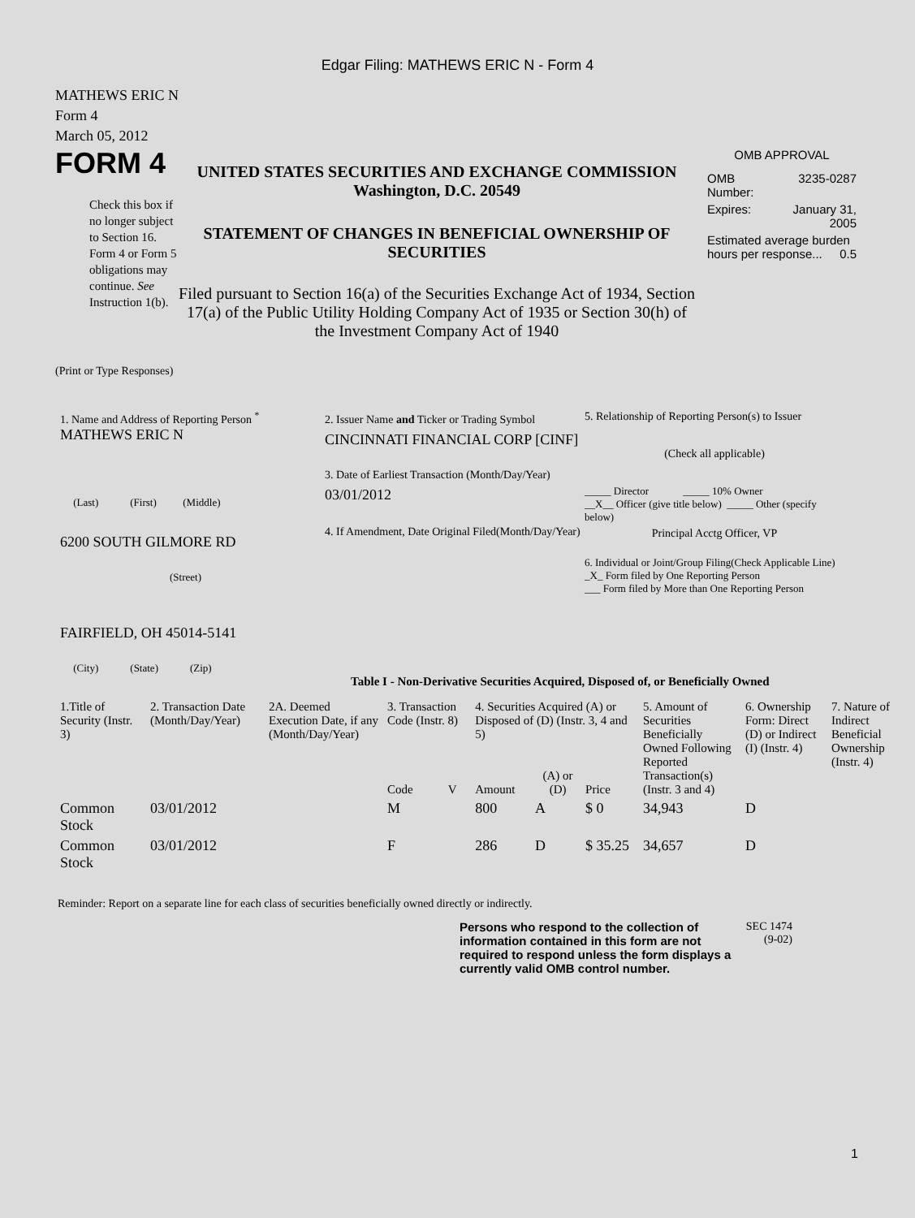Edgar Filing: MATHEWS ERIC N - Form 4
MATHEWS ERIC N
Form 4
March 05, 2012
FORM 4
Check this box if no longer subject to Section 16. Form 4 or Form 5 obligations may continue. See Instruction 1(b).
UNITED STATES SECURITIES AND EXCHANGE COMMISSION
Washington, D.C. 20549
STATEMENT OF CHANGES IN BENEFICIAL OWNERSHIP OF SECURITIES
Filed pursuant to Section 16(a) of the Securities Exchange Act of 1934, Section 17(a) of the Public Utility Holding Company Act of 1935 or Section 30(h) of the Investment Company Act of 1940
OMB APPROVAL
| OMB Number: | 3235-0287 |
| Expires: | January 31, 2005 |
| Estimated average burden hours per response... 0.5 | |
(Print or Type Responses)
1. Name and Address of Reporting Person <sup>*</sup>
MATHEWS ERIC N
(Last) (First) (Middle)
6200 SOUTH GILMORE RD
(Street)
FAIRFIELD, OH 45014-5141
(City) (State) (Zip)
2. Issuer Name and Ticker or Trading Symbol
CINCINNATI FINANCIAL CORP [CINF]
3. Date of Earliest Transaction (Month/Day/Year)
03/01/2012
4. If Amendment, Date Original Filed(Month/Day/Year)
5. Relationship of Reporting Person(s) to Issuer
(Check all applicable)
_____ Director _____ 10% Owner
__X__ Officer (give title below) _____ Other (specify below)
Principal Acctg Officer, VP
6. Individual or Joint/Group Filing(Check Applicable Line)
_X_ Form filed by One Reporting Person
___ Form filed by More than One Reporting Person
Table I - Non-Derivative Securities Acquired, Disposed of, or Beneficially Owned
| 1.Title of Security (Instr. 3) | 2. Transaction Date (Month/Day/Year) | 2A. Deemed Execution Date, if any (Month/Day/Year) | 3. Transaction Code (Instr. 8) | | 4. Securities Acquired (A) or Disposed of (D) (Instr. 3, 4 and 5) | | | 5. Amount of Securities Beneficially Owned Following Reported Transaction(s) (Instr. 3 and 4) | 6. Ownership Form: Direct (D) or Indirect (I) (Instr. 4) | 7. Nature of Indirect Beneficial Ownership (Instr. 4) |
| --- | --- | --- | --- | --- | --- | --- | --- | --- | --- | --- |
| | | | Code | V | Amount | (A) or (D) | Price | | | |
| Common Stock | 03/01/2012 | | M | | 800 | A | $ 0 | 34,943 | D | |
| Common Stock | 03/01/2012 | | F | | 286 | D | $ 35.25 | 34,657 | D | |
Reminder: Report on a separate line for each class of securities beneficially owned directly or indirectly.
Persons who respond to the collection of information contained in this form are not required to respond unless the form displays a currently valid OMB control number.
SEC 1474 (9-02)
1